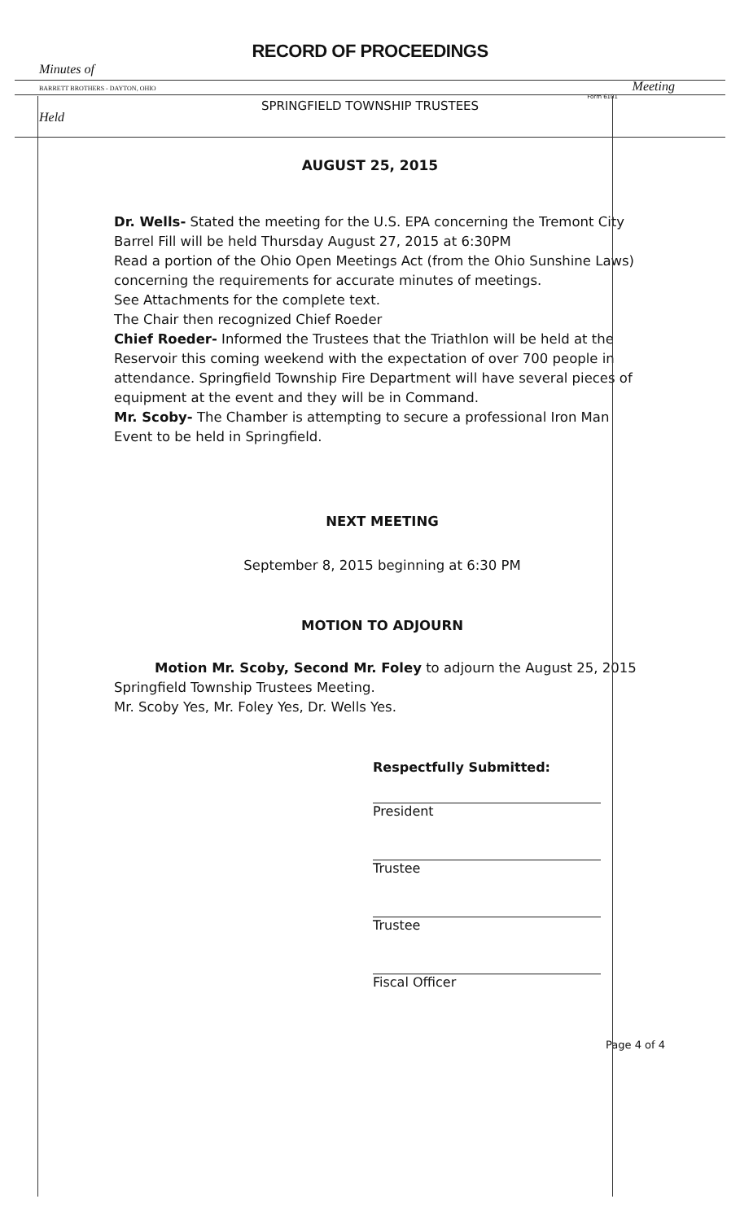RECORD OF PROCEEDINGS
Minutes of
BARRETT BROTHERS - DAYTON, OHIO
Meeting
Form 6101
SPRINGFIELD TOWNSHIP TRUSTEES
Held
AUGUST 25, 2015
Dr. Wells- Stated the meeting for the U.S. EPA concerning the Tremont City Barrel Fill will be held Thursday August 27, 2015 at 6:30PM
Read a portion of the Ohio Open Meetings Act (from the Ohio Sunshine Laws) concerning the requirements for accurate minutes of meetings.
See Attachments for the complete text.
The Chair then recognized Chief Roeder
Chief Roeder- Informed the Trustees that the Triathlon will be held at the Reservoir this coming weekend with the expectation of over 700 people in attendance. Springfield Township Fire Department will have several pieces of equipment at the event and they will be in Command.
Mr. Scoby- The Chamber is attempting to secure a professional Iron Man Event to be held in Springfield.
NEXT MEETING
September 8, 2015 beginning at 6:30 PM
MOTION TO ADJOURN
Motion Mr. Scoby, Second Mr. Foley to adjourn the August 25, 2015 Springfield Township Trustees Meeting.
Mr. Scoby Yes, Mr. Foley Yes, Dr. Wells Yes.
Respectfully Submitted:
President
Trustee
Trustee
Fiscal Officer
Page 4 of 4